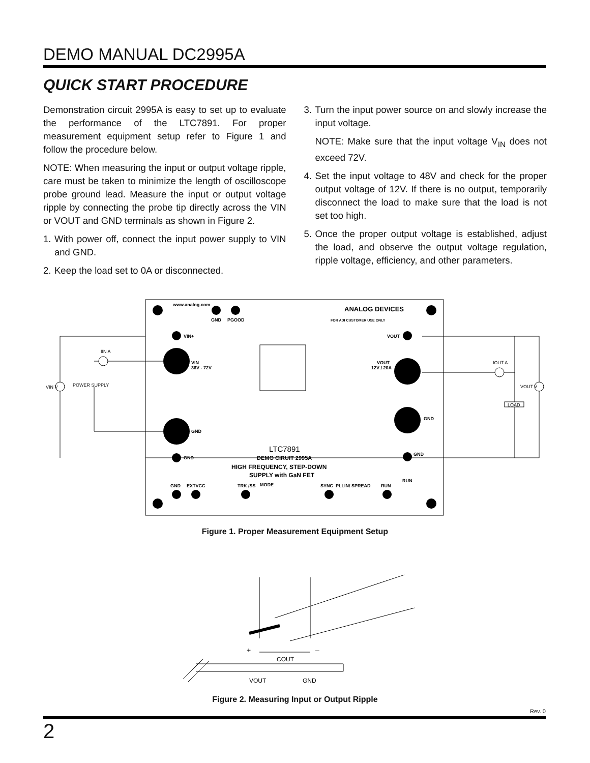DEMO MANUAL DC2995A
QUICK START PROCEDURE
Demonstration circuit 2995A is easy to set up to evaluate the performance of the LTC7891. For proper measurement equipment setup refer to Figure 1 and follow the procedure below.
NOTE: When measuring the input or output voltage ripple, care must be taken to minimize the length of oscilloscope probe ground lead. Measure the input or output voltage ripple by connecting the probe tip directly across the VIN or VOUT and GND terminals as shown in Figure 2.
1.
With power off, connect the input power supply to VIN and GND.
2.
Keep the load set to 0A or disconnected.
3.
Turn the input power source on and slowly increase the input voltage.
NOTE: Make sure that the input voltage V<sub>IN</sub> does not exceed 72V.
4.
Set the input voltage to 48V and check for the proper output voltage of 12V. If there is no output, temporarily disconnect the load to make sure that the load is not set too high.
5.
Once the proper output voltage is established, adjust the load, and observe the output voltage regulation, ripple voltage, efficiency, and other parameters.
www.analog.com
GND
PGOOD
ANALOG DEVICES
FOR ADI CUSTOMER USE ONLY
VIN+
VOUT
VIN
36V - 72V
VOUT
12V / 20A
GND
GND
GND
GND
LTC7891
DEMO CIRUIT 2995A
HIGH FREQUENCY, STEP-DOWN
SUPPLY with GaN FET
GND
EXTVCC
TRK /SS
MODE
SYNC
PLLIN/ SPREAD
RUN
RUN
VIN V
IIN A
POWER SUPPLY
IOUT A
VOUT V
LOAD
Figure 1. Proper Measurement Equipment Setup
+
–
COUT
VOUT
GND
Figure 2. Measuring Input or Output Ripple
Rev. 0
2